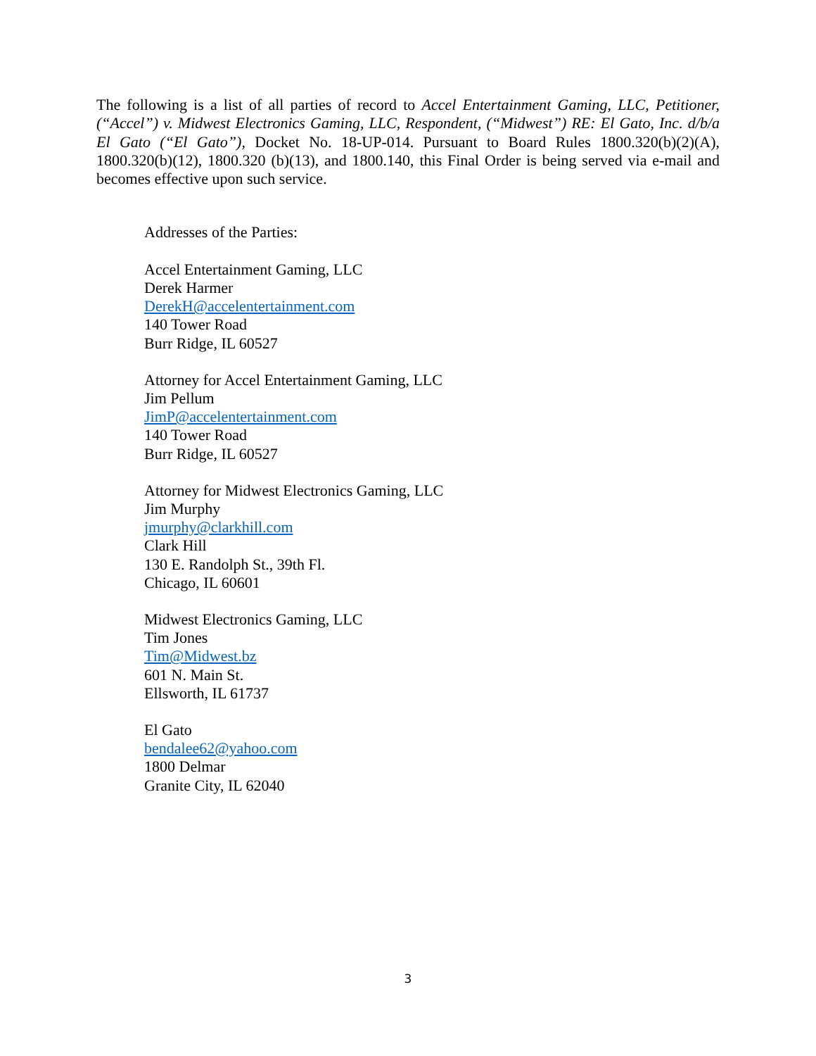The following is a list of all parties of record to Accel Entertainment Gaming, LLC, Petitioner, (“Accel”) v. Midwest Electronics Gaming, LLC, Respondent, (“Midwest”) RE: El Gato, Inc. d/b/a El Gato (“El Gato”), Docket No. 18-UP-014. Pursuant to Board Rules 1800.320(b)(2)(A), 1800.320(b)(12), 1800.320 (b)(13), and 1800.140, this Final Order is being served via e-mail and becomes effective upon such service.
Addresses of the Parties:
Accel Entertainment Gaming, LLC
Derek Harmer
DerekH@accelentertainment.com
140 Tower Road
Burr Ridge, IL 60527
Attorney for Accel Entertainment Gaming, LLC
Jim Pellum
JimP@accelentertainment.com
140 Tower Road
Burr Ridge, IL 60527
Attorney for Midwest Electronics Gaming, LLC
Jim Murphy
jmurphy@clarkhill.com
Clark Hill
130 E. Randolph St., 39th Fl.
Chicago, IL 60601
Midwest Electronics Gaming, LLC
Tim Jones
Tim@Midwest.bz
601 N. Main St.
Ellsworth, IL 61737
El Gato
bendalee62@yahoo.com
1800 Delmar
Granite City, IL 62040
3